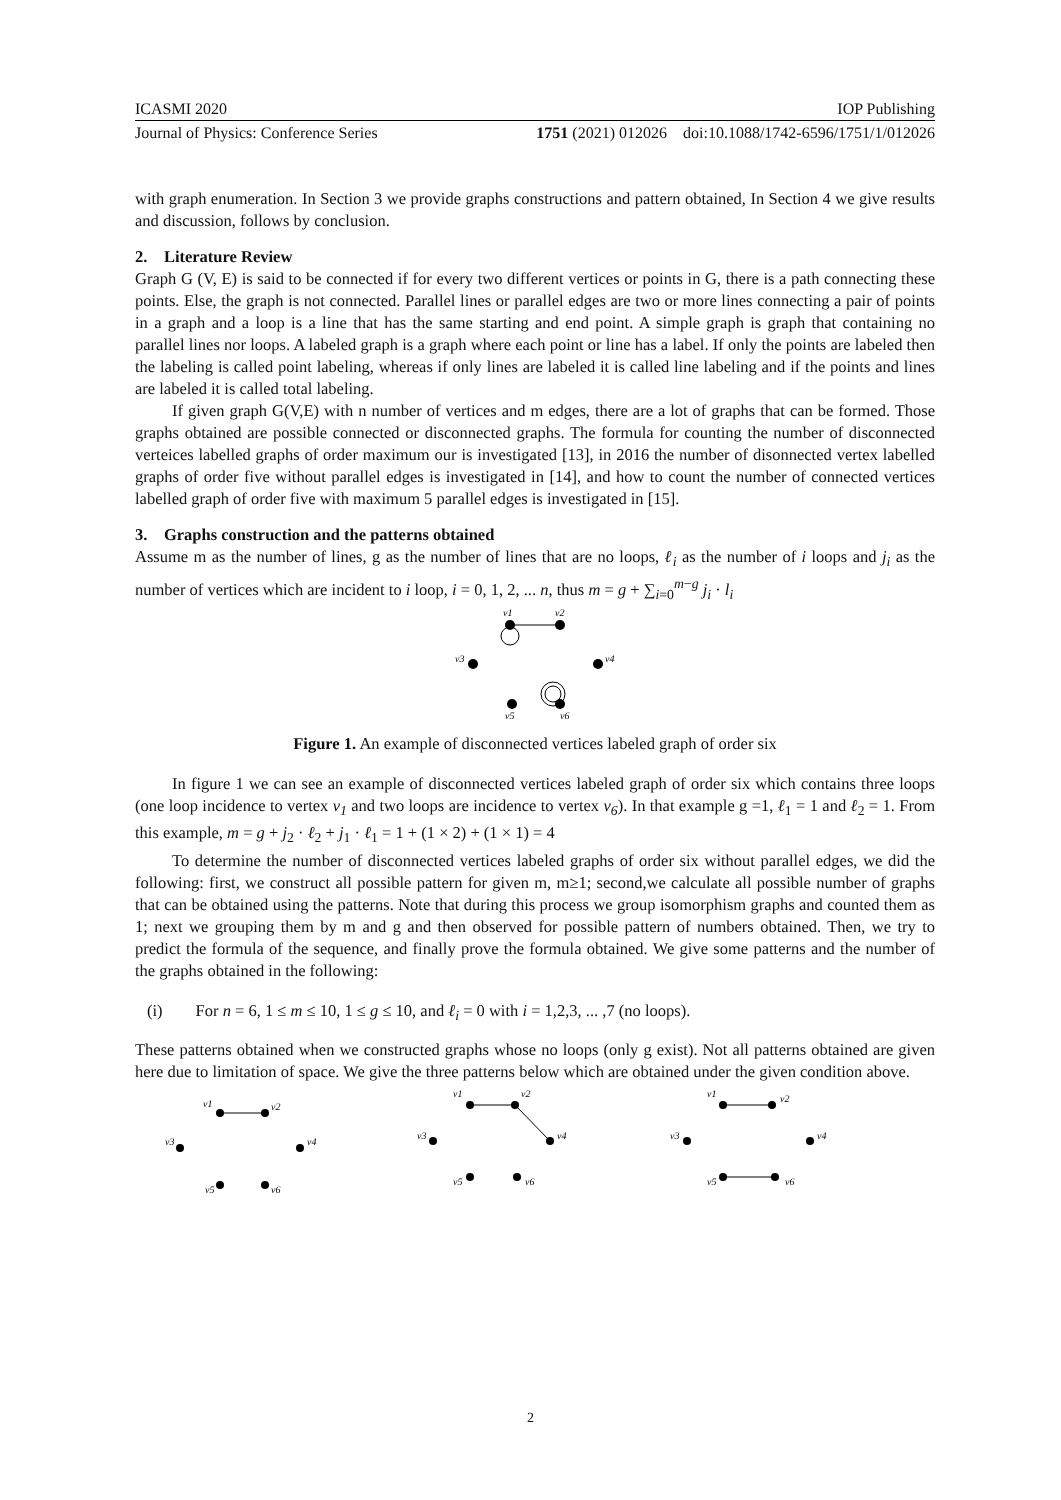ICASMI 2020 IOP Publishing
Journal of Physics: Conference Series 1751 (2021) 012026 doi:10.1088/1742-6596/1751/1/012026
with graph enumeration. In Section 3 we provide graphs constructions and pattern obtained, In Section 4 we give results and discussion, follows by conclusion.
2. Literature Review
Graph G (V, E) is said to be connected if for every two different vertices or points in G, there is a path connecting these points. Else, the graph is not connected. Parallel lines or parallel edges are two or more lines connecting a pair of points in a graph and a loop is a line that has the same starting and end point. A simple graph is graph that containing no parallel lines nor loops. A labeled graph is a graph where each point or line has a label. If only the points are labeled then the labeling is called point labeling, whereas if only lines are labeled it is called line labeling and if the points and lines are labeled it is called total labeling.
If given graph G(V,E) with n number of vertices and m edges, there are a lot of graphs that can be formed. Those graphs obtained are possible connected or disconnected graphs. The formula for counting the number of disconnected verteices labelled graphs of order maximum our is investigated [13], in 2016 the number of disonnected vertex labelled graphs of order five without parallel edges is investigated in [14], and how to count the number of connected vertices labelled graph of order five with maximum 5 parallel edges is investigated in [15].
3. Graphs construction and the patterns obtained
Assume m as the number of lines, g as the number of lines that are no loops, ℓ<sub>i</sub> as the number of i loops and j<sub>i</sub> as the number of vertices which are incident to i loop, i = 0, 1, 2, ... n, thus m = g + ∑<sub>i=0</sub><sup>m−g</sup> j<sub>i</sub> · l<sub>i</sub>
v1
v2
v3
v4
v5
v6
Figure 1. An example of disconnected vertices labeled graph of order six
In figure 1 we can see an example of disconnected vertices labeled graph of order six which contains three loops (one loop incidence to vertex v<sub>1</sub> and two loops are incidence to vertex v<sub>6</sub>). In that example g =1, ℓ<sub>1</sub> = 1 and ℓ<sub>2</sub> = 1. From this example, m = g + j<sub>2</sub> · ℓ<sub>2</sub> + j<sub>1</sub> · ℓ<sub>1</sub> = 1 + (1 × 2) + (1 × 1) = 4
To determine the number of disconnected vertices labeled graphs of order six without parallel edges, we did the following: first, we construct all possible pattern for given m, m≥1; second,we calculate all possible number of graphs that can be obtained using the patterns. Note that during this process we group isomorphism graphs and counted them as 1; next we grouping them by m and g and then observed for possible pattern of numbers obtained. Then, we try to predict the formula of the sequence, and finally prove the formula obtained. We give some patterns and the number of the graphs obtained in the following:
(i) For n = 6, 1 ≤ m ≤ 10, 1 ≤ g ≤ 10, and ℓ<sub>i</sub> = 0 with i = 1,2,3, ... ,7 (no loops).
These patterns obtained when we constructed graphs whose no loops (only g exist). Not all patterns obtained are given here due to limitation of space. We give the three patterns below which are obtained under the given condition above.
v1
v2
v3
v4
v5
v6
v1
v2
v3
v4
v5
v6
v1
v2
v3
v4
v5
v6
2